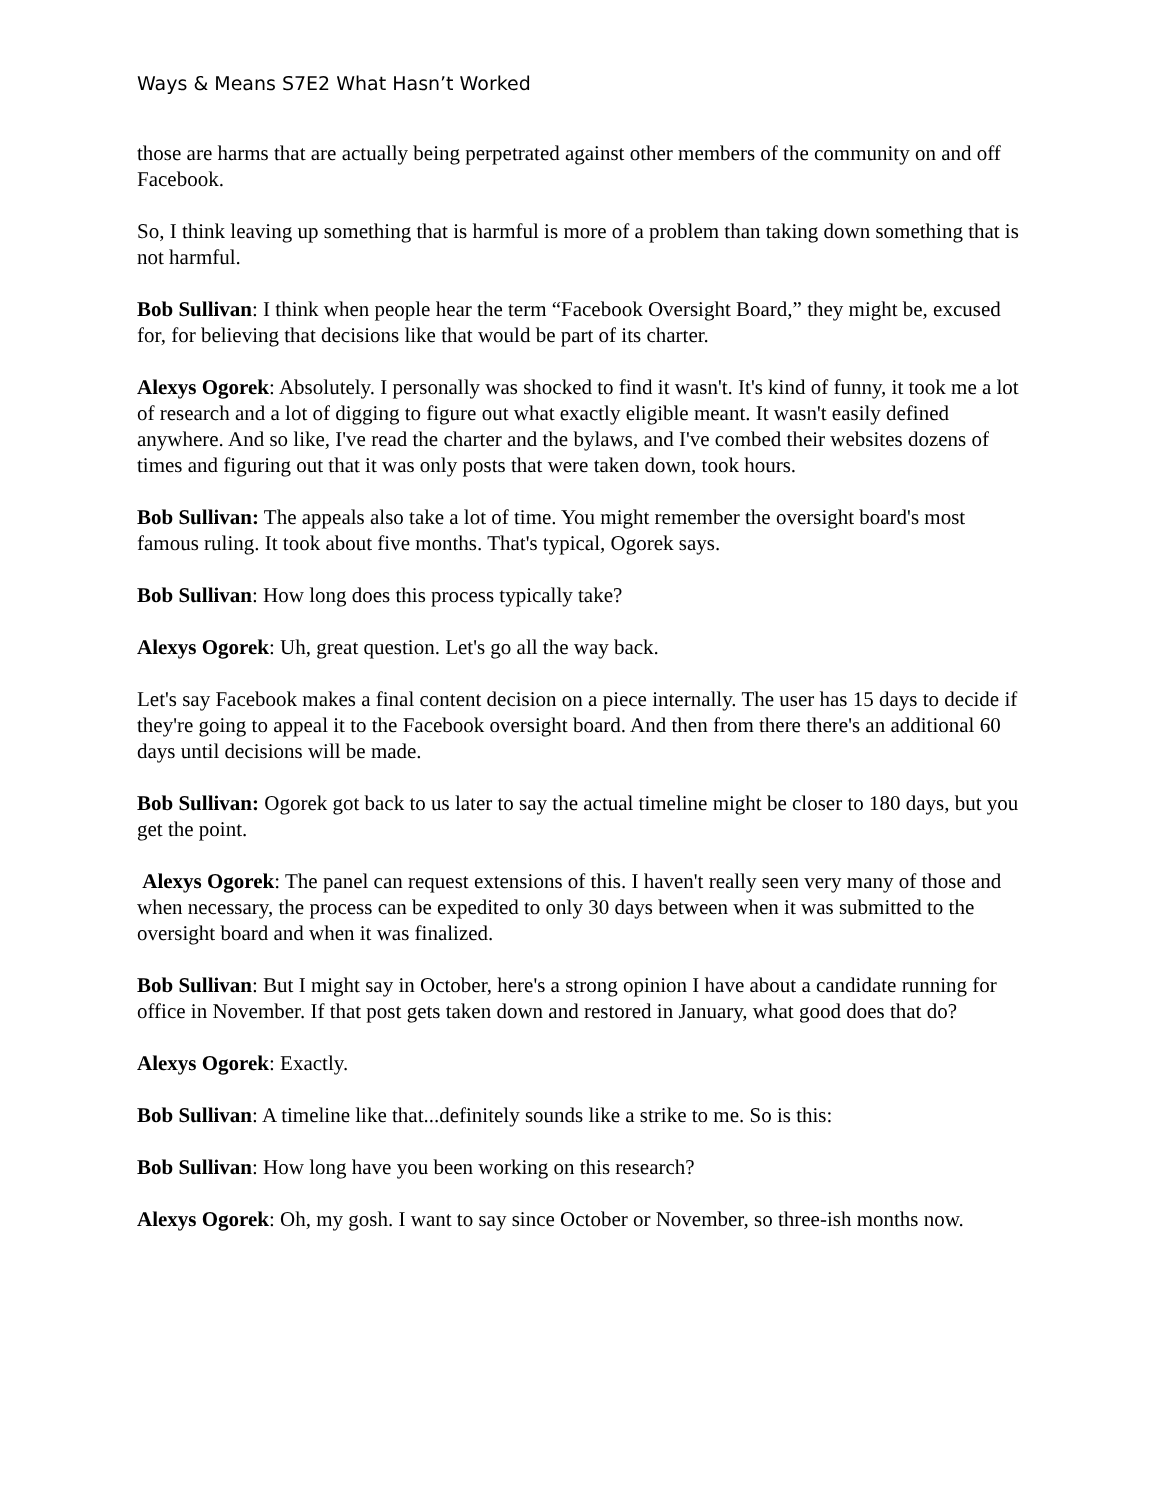Ways & Means S7E2 What Hasn’t Worked
those are harms that are actually being perpetrated against other members of the community on and off Facebook.
So, I think leaving up something that is harmful is more of a problem than taking down something that is not harmful.
Bob Sullivan: I think when people hear the term “Facebook Oversight Board,” they might be, excused for, for believing that decisions like that would be part of its charter.
Alexys Ogorek: Absolutely. I personally was shocked to find it wasn't. It's kind of funny, it took me a lot of research and a lot of digging to figure out what exactly eligible meant. It wasn't easily defined anywhere. And so like, I've read the charter and the bylaws, and I've combed their websites dozens of times and figuring out that it was only posts that were taken down, took hours.
Bob Sullivan: The appeals also take a lot of time. You might remember the oversight board's most famous ruling. It took about five months. That's typical, Ogorek says.
Bob Sullivan: How long does this process typically take?
Alexys Ogorek: Uh, great question. Let's go all the way back.
Let's say Facebook makes a final content decision on a piece internally. The user has 15 days to decide if they're going to appeal it to the Facebook oversight board. And then from there there's an additional 60 days until decisions will be made.
Bob Sullivan: Ogorek got back to us later to say the actual timeline might be closer to 180 days, but you get the point.
Alexys Ogorek: The panel can request extensions of this. I haven't really seen very many of those and when necessary, the process can be expedited to only 30 days between when it was submitted to the oversight board and when it was finalized.
Bob Sullivan: But I might say in October, here's a strong opinion I have about a candidate running for office in November. If that post gets taken down and restored in January, what good does that do?
Alexys Ogorek: Exactly.
Bob Sullivan: A timeline like that...definitely sounds like a strike to me. So is this:
Bob Sullivan: How long have you been working on this research?
Alexys Ogorek: Oh, my gosh. I want to say since October or November, so three-ish months now.